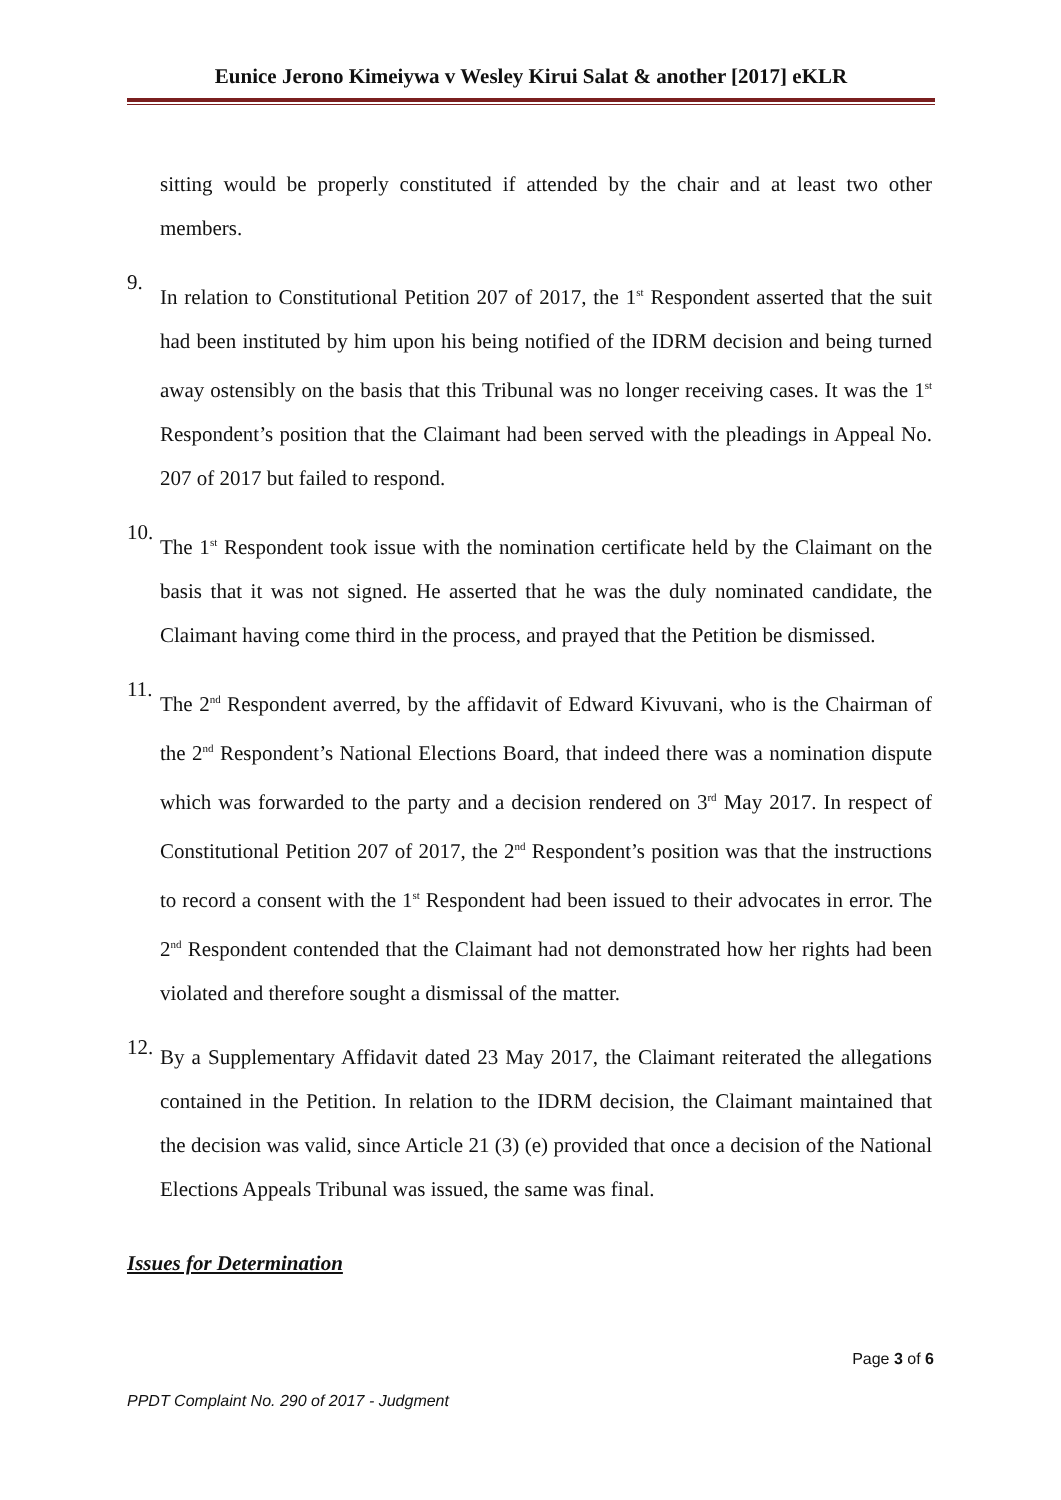Eunice Jerono Kimeiywa v Wesley Kirui Salat & another [2017] eKLR
sitting would be properly constituted if attended by the chair and at least two other members.
9.
In relation to Constitutional Petition 207 of 2017, the 1<sup>st</sup> Respondent asserted that the suit had been instituted by him upon his being notified of the IDRM decision and being turned away ostensibly on the basis that this Tribunal was no longer receiving cases. It was the 1<sup>st</sup> Respondent’s position that the Claimant had been served with the pleadings in Appeal No. 207 of 2017 but failed to respond.
10.
The 1<sup>st</sup> Respondent took issue with the nomination certificate held by the Claimant on the basis that it was not signed. He asserted that he was the duly nominated candidate, the Claimant having come third in the process, and prayed that the Petition be dismissed.
11.
The 2<sup>nd</sup> Respondent averred, by the affidavit of Edward Kivuvani, who is the Chairman of the 2<sup>nd</sup> Respondent’s National Elections Board, that indeed there was a nomination dispute which was forwarded to the party and a decision rendered on 3<sup>rd</sup> May 2017. In respect of Constitutional Petition 207 of 2017, the 2<sup>nd</sup> Respondent’s position was that the instructions to record a consent with the 1<sup>st</sup> Respondent had been issued to their advocates in error. The 2<sup>nd</sup> Respondent contended that the Claimant had not demonstrated how her rights had been violated and therefore sought a dismissal of the matter.
12.
By a Supplementary Affidavit dated 23 May 2017, the Claimant reiterated the allegations contained in the Petition. In relation to the IDRM decision, the Claimant maintained that the decision was valid, since Article 21 (3) (e) provided that once a decision of the National Elections Appeals Tribunal was issued, the same was final.
Issues for Determination
Page 3 of 6
PPDT Complaint No. 290 of 2017 - Judgment